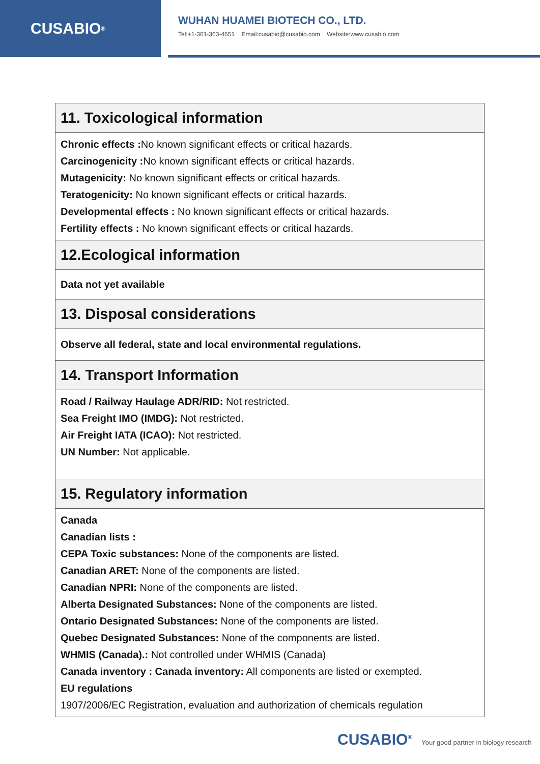CUSABIO<sup>®</sup>
WUHAN HUAMEI BIOTECH CO., LTD.
Tel:+1-301-363-4651 Email:cusabio@cusabio.com Website:www.cusabio.com
| 11. Toxicological information |
| Chronic effects : No known significant effects or critical hazards. Carcinogenicity : No known significant effects or critical hazards. Mutagenicity: No known significant effects or critical hazards. Teratogenicity: No known significant effects or critical hazards. Developmental effects : No known significant effects or critical hazards. Fertility effects : No known significant effects or critical hazards. |
| 12.Ecological information |
| Data not yet available |
| 13. Disposal considerations |
| Observe all federal, state and local environmental regulations. |
| 14. Transport Information |
| Road / Railway Haulage ADR/RID: Not restricted. Sea Freight IMO (IMDG): Not restricted. Air Freight IATA (ICAO): Not restricted. UN Number: Not applicable. |
| 15. Regulatory information |
| Canada Canadian lists : CEPA Toxic substances: None of the components are listed. Canadian ARET: None of the components are listed. Canadian NPRI: None of the components are listed. Alberta Designated Substances: None of the components are listed. Ontario Designated Substances: None of the components are listed. Quebec Designated Substances: None of the components are listed. WHMIS (Canada).: Not controlled under WHMIS (Canada) Canada inventory : Canada inventory: All components are listed or exempted. EU regulations 1907/2006/EC Registration, evaluation and authorization of chemicals regulation |
CUSABIO<sup>®</sup> Your good partner in biology research